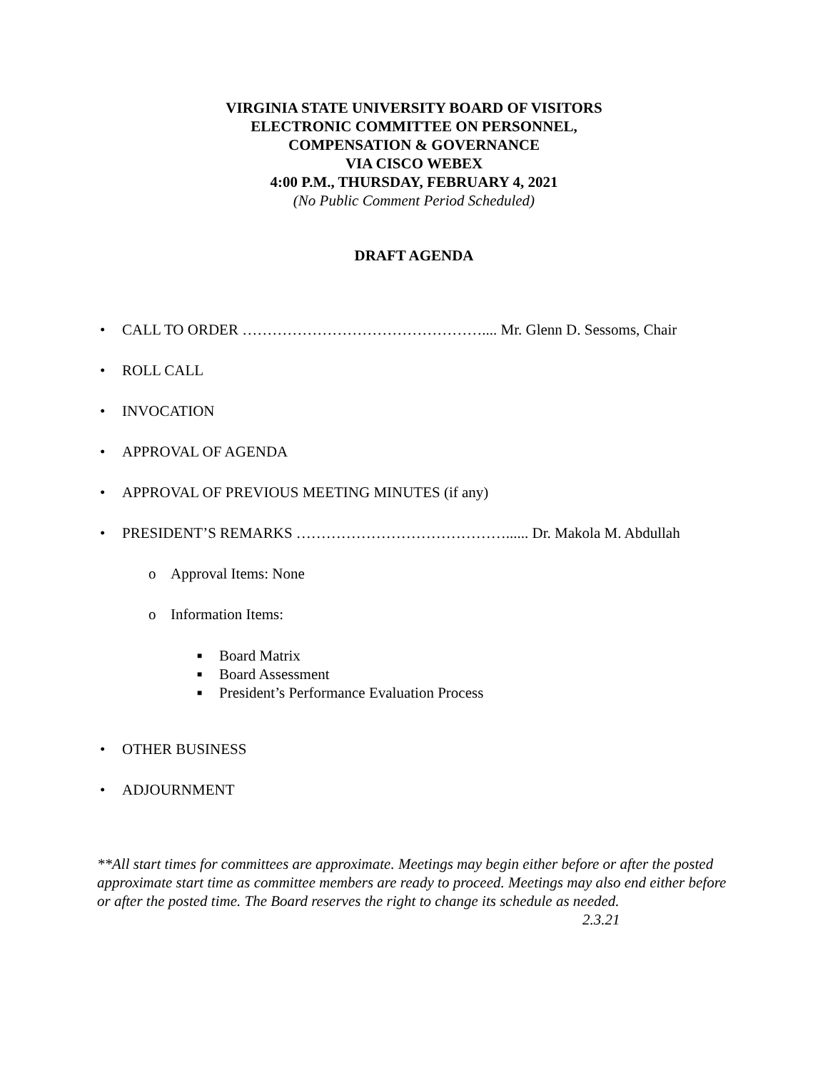VIRGINIA STATE UNIVERSITY BOARD OF VISITORS
ELECTRONIC COMMITTEE ON PERSONNEL,
COMPENSATION & GOVERNANCE
VIA CISCO WEBEX
4:00 P.M., THURSDAY, FEBRUARY 4, 2021
(No Public Comment Period Scheduled)
DRAFT AGENDA
• CALL TO ORDER ………………………………………….... Mr. Glenn D. Sessoms, Chair
• ROLL CALL
• INVOCATION
• APPROVAL OF AGENDA
• APPROVAL OF PREVIOUS MEETING MINUTES (if any)
• PRESIDENT’S REMARKS ……………………………………...... Dr. Makola M. Abdullah
o Approval Items: None
o Information Items:
■ Board Matrix
■ Board Assessment
■ President’s Performance Evaluation Process
• OTHER BUSINESS
• ADJOURNMENT
**All start times for committees are approximate. Meetings may begin either before or after the posted approximate start time as committee members are ready to proceed. Meetings may also end either before or after the posted time. The Board reserves the right to change its schedule as needed. 2.3.21